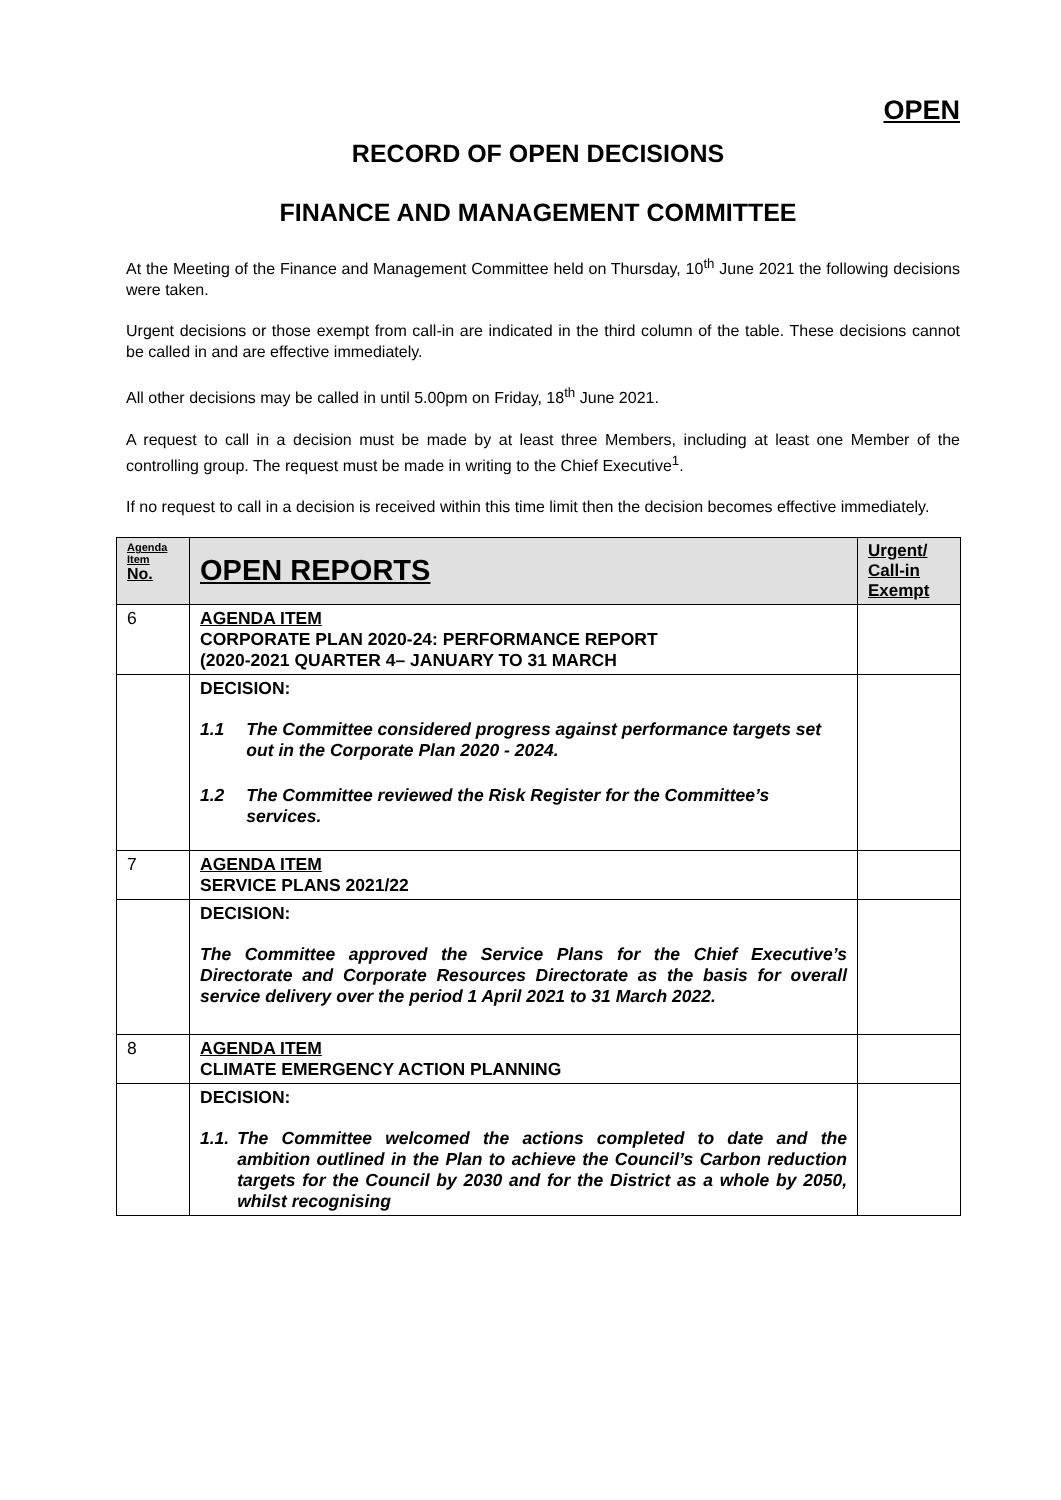OPEN
RECORD OF OPEN DECISIONS
FINANCE AND MANAGEMENT COMMITTEE
At the Meeting of the Finance and Management Committee held on Thursday, 10<sup>th</sup> June 2021 the following decisions were taken.
Urgent decisions or those exempt from call-in are indicated in the third column of the table. These decisions cannot be called in and are effective immediately.
All other decisions may be called in until 5.00pm on Friday, 18<sup>th</sup> June 2021.
A request to call in a decision must be made by at least three Members, including at least one Member of the controlling group. The request must be made in writing to the Chief Executive<sup>1</sup>.
If no request to call in a decision is received within this time limit then the decision becomes effective immediately.
| Agenda Item No. | OPEN REPORTS | Urgent/ Call-in Exempt |
| --- | --- | --- |
| 6 | AGENDA ITEM CORPORATE PLAN 2020-24: PERFORMANCE REPORT (2020-2021 QUARTER 4– JANUARY TO 31 MARCH | |
| | DECISION: 1.1 The Committee considered progress against performance targets set out in the Corporate Plan 2020 - 2024. 1.2 The Committee reviewed the Risk Register for the Committee’s services. | |
| 7 | AGENDA ITEM SERVICE PLANS 2021/22 | |
| | DECISION: The Committee approved the Service Plans for the Chief Executive’s Directorate and Corporate Resources Directorate as the basis for overall service delivery over the period 1 April 2021 to 31 March 2022. | |
| 8 | AGENDA ITEM CLIMATE EMERGENCY ACTION PLANNING | |
| | DECISION: 1.1. The Committee welcomed the actions completed to date and the ambition outlined in the Plan to achieve the Council’s Carbon reduction targets for the Council by 2030 and for the District as a whole by 2050, whilst recognising | |